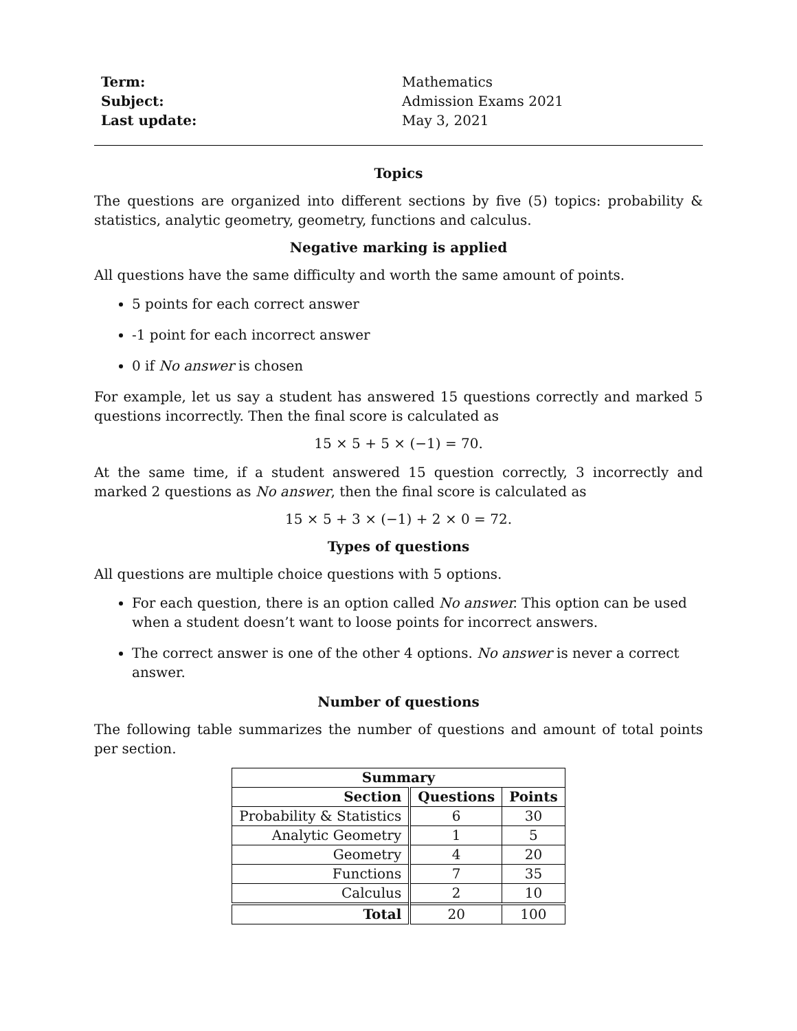Term: Mathematics Subject: Admission Exams 2021 Last update: May 3, 2021
Topics
The questions are organized into different sections by five (5) topics: probability & statistics, analytic geometry, geometry, functions and calculus.
Negative marking is applied
All questions have the same difficulty and worth the same amount of points.
5 points for each correct answer
-1 point for each incorrect answer
0 if No answer is chosen
For example, let us say a student has answered 15 questions correctly and marked 5 questions incorrectly. Then the final score is calculated as
15 × 5 + 5 × (−1) = 70.
At the same time, if a student answered 15 question correctly, 3 incorrectly and marked 2 questions as No answer, then the final score is calculated as
15 × 5 + 3 × (−1) + 2 × 0 = 72.
Types of questions
All questions are multiple choice questions with 5 options.
For each question, there is an option called No answer. This option can be used when a student doesn’t want to loose points for incorrect answers.
The correct answer is one of the other 4 options. No answer is never a correct answer.
Number of questions
The following table summarizes the number of questions and amount of total points per section.
| Summary | | |
| --- | --- | --- |
| Section | Questions | Points |
| Probability & Statistics | 6 | 30 |
| Analytic Geometry | 1 | 5 |
| Geometry | 4 | 20 |
| Functions | 7 | 35 |
| Calculus | 2 | 10 |
| Total | 20 | 100 |